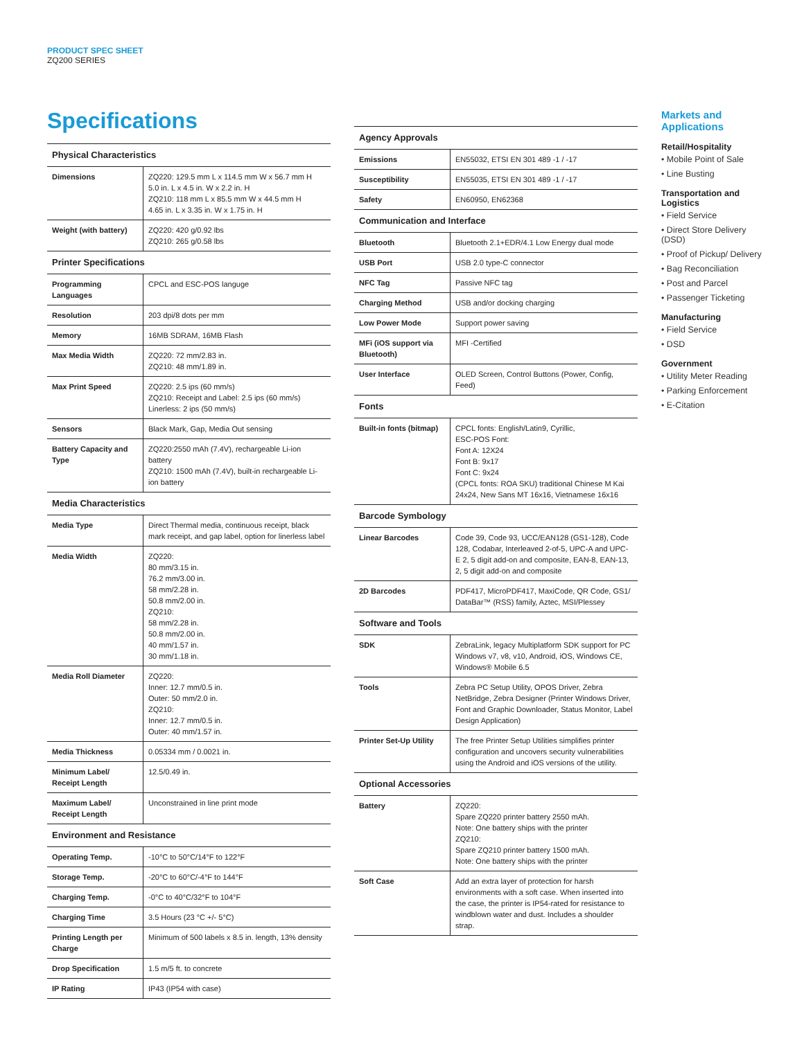PRODUCT SPEC SHEET
ZQ200 SERIES
Specifications
| Physical Characteristics | |
| --- | --- |
| Dimensions | ZQ220: 129.5 mm L x 114.5 mm W x 56.7 mm H 5.0 in. L x 4.5 in. W x 2.2 in. H ZQ210: 118 mm L x 85.5 mm W x 44.5 mm H 4.65 in. L x 3.35 in. W x 1.75 in. H |
| Weight (with battery) | ZQ220: 420 g/0.92 lbs ZQ210: 265 g/0.58 lbs |
| Printer Specifications | |
| Programming Languages | CPCL and ESC-POS languge |
| Resolution | 203 dpi/8 dots per mm |
| Memory | 16MB SDRAM, 16MB Flash |
| Max Media Width | ZQ220: 72 mm/2.83 in. ZQ210: 48 mm/1.89 in. |
| Max Print Speed | ZQ220: 2.5 ips (60 mm/s) ZQ210: Receipt and Label: 2.5 ips (60 mm/s) Linerless: 2 ips (50 mm/s) |
| Sensors | Black Mark, Gap, Media Out sensing |
| Battery Capacity and Type | ZQ220:2550 mAh (7.4V), rechargeable Li-ion battery ZQ210: 1500 mAh (7.4V), built-in rechargeable Li-ion battery |
| Media Characteristics | |
| Media Type | Direct Thermal media, continuous receipt, black mark receipt, and gap label, option for linerless label |
| Media Width | ZQ220: 80 mm/3.15 in. 76.2 mm/3.00 in. 58 mm/2.28 in. 50.8 mm/2.00 in. ZQ210: 58 mm/2.28 in. 50.8 mm/2.00 in. 40 mm/1.57 in. 30 mm/1.18 in. |
| Media Roll Diameter | ZQ220: Inner: 12.7 mm/0.5 in. Outer: 50 mm/2.0 in. ZQ210: Inner: 12.7 mm/0.5 in. Outer: 40 mm/1.57 in. |
| Media Thickness | 0.05334 mm / 0.0021 in. |
| Minimum Label/ Receipt Length | 12.5/0.49 in. |
| Maximum Label/ Receipt Length | Unconstrained in line print mode |
| Environment and Resistance | |
| Operating Temp. | -10°C to 50°C/14°F to 122°F |
| Storage Temp. | -20°C to 60°C/-4°F to 144°F |
| Charging Temp. | -0°C to 40°C/32°F to 104°F |
| Charging Time | 3.5 Hours (23 °C +/- 5°C) |
| Printing Length per Charge | Minimum of 500 labels x 8.5 in. length, 13% density |
| Drop Specification | 1.5 m/5 ft. to concrete |
| IP Rating | IP43 (IP54 with case) |
| Agency Approvals | |
| --- | --- |
| Emissions | EN55032, ETSI EN 301 489 -1 / -17 |
| Susceptibility | EN55035, ETSI EN 301 489 -1 / -17 |
| Safety | EN60950, EN62368 |
| Communication and Interface | |
| Bluetooth | Bluetooth 2.1+EDR/4.1 Low Energy dual mode |
| USB Port | USB 2.0 type-C connector |
| NFC Tag | Passive NFC tag |
| Charging Method | USB and/or docking charging |
| Low Power Mode | Support power saving |
| MFi (iOS support via Bluetooth) | MFI -Certified |
| User Interface | OLED Screen, Control Buttons (Power, Config, Feed) |
| Fonts | |
| Built-in fonts (bitmap) | CPCL fonts: English/Latin9, Cyrillic, ESC-POS Font: Font A: 12X24 Font B: 9x17 Font C: 9x24 (CPCL fonts: ROA SKU) traditional Chinese M Kai 24x24, New Sans MT 16x16, Vietnamese 16x16 |
| Barcode Symbology | |
| Linear Barcodes | Code 39, Code 93, UCC/EAN128 (GS1-128), Code 128, Codabar, Interleaved 2-of-5, UPC-A and UPC-E 2, 5 digit add-on and composite, EAN-8, EAN-13, 2, 5 digit add-on and composite |
| 2D Barcodes | PDF417, MicroPDF417, MaxiCode, QR Code, GS1/ DataBar™ (RSS) family, Aztec, MSI/Plessey |
| Software and Tools | |
| SDK | ZebraLink, legacy Multiplatform SDK support for PC Windows v7, v8, v10, Android, iOS, Windows CE, Windows® Mobile 6.5 |
| Tools | Zebra PC Setup Utility, OPOS Driver, Zebra NetBridge, Zebra Designer (Printer Windows Driver, Font and Graphic Downloader, Status Monitor, Label Design Application) |
| Printer Set-Up Utility | The free Printer Setup Utilities simplifies printer configuration and uncovers security vulnerabilities using the Android and iOS versions of the utility. |
| Optional Accessories | |
| Battery | ZQ220: Spare ZQ220 printer battery 2550 mAh. Note: One battery ships with the printer ZQ210: Spare ZQ210 printer battery 1500 mAh. Note: One battery ships with the printer |
| Soft Case | Add an extra layer of protection for harsh environments with a soft case. When inserted into the case, the printer is IP54-rated for resistance to windblown water and dust. Includes a shoulder strap. |
Markets and Applications
Retail/Hospitality
• Mobile Point of Sale
• Line Busting
Transportation and Logistics
• Field Service
• Direct Store Delivery (DSD)
• Proof of Pickup/ Delivery
• Bag Reconciliation
• Post and Parcel
• Passenger Ticketing
Manufacturing
• Field Service
• DSD
Government
• Utility Meter Reading
• Parking Enforcement
• E-Citation